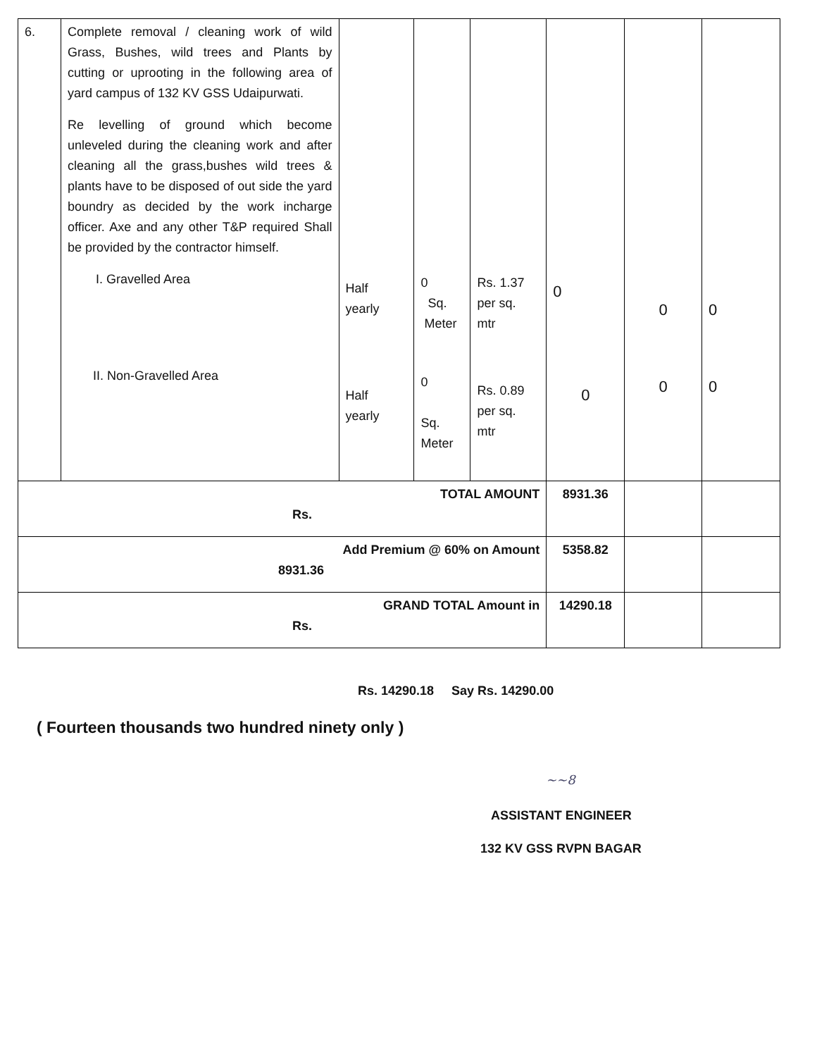| 6. | Complete removal / cleaning work of wild Grass, Bushes, wild trees and Plants by cutting or uprooting in the following area of yard campus of 132 KV GSS Udaipurwati. Re levelling of ground which become unleveled during the cleaning work and after cleaning all the grass,bushes wild trees & plants have to be disposed of out side the yard boundry as decided by the work incharge officer. Axe and any other T&P required Shall be provided by the contractor himself. I. Gravelled Area II. Non-Gravelled Area | Half yearly Half yearly | 0 Sq. Meter 0 Sq. Meter | Rs. 1.37 per sq. mtr Rs. 0.89 per sq. mtr | 0 0 | 0 0 | 0 0 |
| TOTAL AMOUNT Rs. | | | | | 8931.36 | | |
| Add Premium @ 60% on Amount 8931.36 | | | | | 5358.82 | | |
| GRAND TOTAL Amount in Rs. | | | | | 14290.18 | | |
Rs. 14290.18 Say Rs. 14290.00
( Fourteen thousands two hundred ninety only )
~~8
ASSISTANT ENGINEER
132 KV GSS RVPN BAGAR